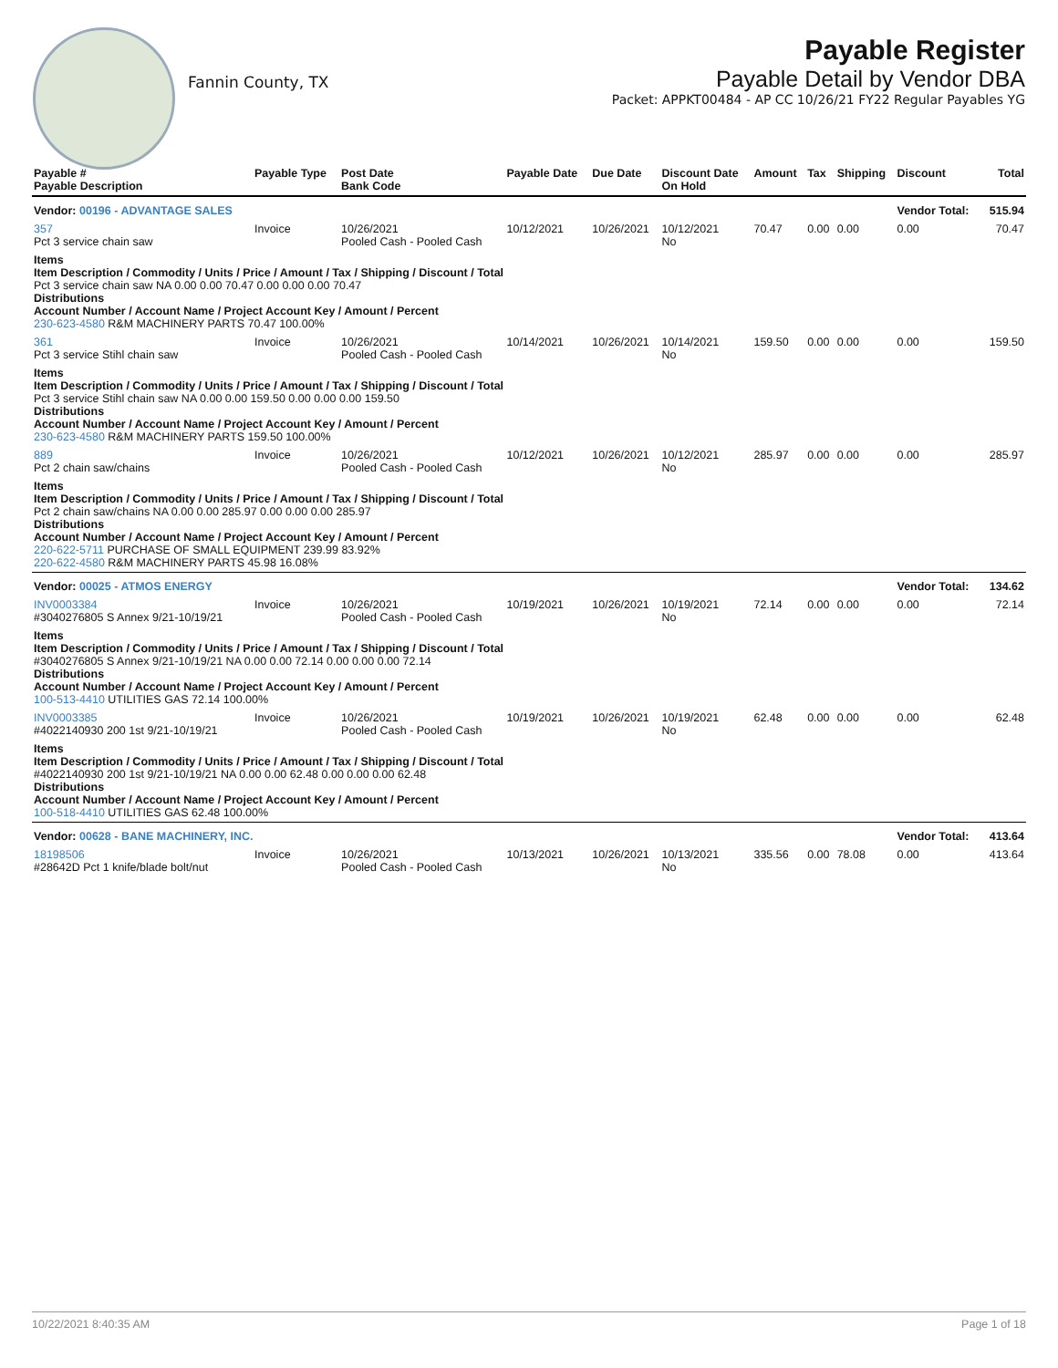Fannin County, TX
Payable Register
Payable Detail by Vendor DBA
Packet: APPKT00484 - AP CC 10/26/21 FY22 Regular Payables YG
| Payable # Payable Description | Payable Type | Post Date Bank Code | Payable Date | Due Date | Discount Date On Hold | Amount | Tax | Shipping | Discount | Total |
| --- | --- | --- | --- | --- | --- | --- | --- | --- | --- | --- |
| Vendor: 00196 - ADVANTAGE SALES | | | | | | | | | Vendor Total: | 515.94 |
| 357 Pct 3 service chain saw | Invoice | 10/26/2021 Pooled Cash - Pooled Cash | 10/12/2021 | 10/26/2021 | 10/12/2021 No | 70.47 | 0.00 | 0.00 | 0.00 | 70.47 |
| Items Item Description / Commodity / Units / Price / Amount / Tax / Shipping / Discount / Total Pct 3 service chain saw NA 0.00 0.00 70.47 0.00 0.00 0.00 70.47 Distributions Account Number / Account Name / Project Account Key / Amount / Percent 230-623-4580 R&M MACHINERY PARTS 70.47 100.00% | | | | | | | | | | |
| 361 Pct 3 service Stihl chain saw | Invoice | 10/26/2021 Pooled Cash - Pooled Cash | 10/14/2021 | 10/26/2021 | 10/14/2021 No | 159.50 | 0.00 | 0.00 | 0.00 | 159.50 |
| Items Item Description / Commodity / Units / Price / Amount / Tax / Shipping / Discount / Total Pct 3 service Stihl chain saw NA 0.00 0.00 159.50 0.00 0.00 0.00 159.50 Distributions Account Number / Account Name / Project Account Key / Amount / Percent 230-623-4580 R&M MACHINERY PARTS 159.50 100.00% | | | | | | | | | | |
| 889 Pct 2 chain saw/chains | Invoice | 10/26/2021 Pooled Cash - Pooled Cash | 10/12/2021 | 10/26/2021 | 10/12/2021 No | 285.97 | 0.00 | 0.00 | 0.00 | 285.97 |
| Items Item Description / Commodity / Units / Price / Amount / Tax / Shipping / Discount / Total Pct 2 chain saw/chains NA 0.00 0.00 285.97 0.00 0.00 0.00 285.97 Distributions Account Number / Account Name / Project Account Key / Amount / Percent 220-622-5711 PURCHASE OF SMALL EQUIPMENT 239.99 83.92% 220-622-4580 R&M MACHINERY PARTS 45.98 16.08% | | | | | | | | | | |
| Vendor: 00025 - ATMOS ENERGY | | | | | | | | | Vendor Total: | 134.62 |
| INV0003384 #3040276805 S Annex 9/21-10/19/21 | Invoice | 10/26/2021 Pooled Cash - Pooled Cash | 10/19/2021 | 10/26/2021 | 10/19/2021 No | 72.14 | 0.00 | 0.00 | 0.00 | 72.14 |
| Items Item Description / Commodity / Units / Price / Amount / Tax / Shipping / Discount / Total #3040276805 S Annex 9/21-10/19/21 NA 0.00 0.00 72.14 0.00 0.00 0.00 72.14 Distributions Account Number / Account Name / Project Account Key / Amount / Percent 100-513-4410 UTILITIES GAS 72.14 100.00% | | | | | | | | | | |
| INV0003385 #4022140930 200 1st 9/21-10/19/21 | Invoice | 10/26/2021 Pooled Cash - Pooled Cash | 10/19/2021 | 10/26/2021 | 10/19/2021 No | 62.48 | 0.00 | 0.00 | 0.00 | 62.48 |
| Items Item Description / Commodity / Units / Price / Amount / Tax / Shipping / Discount / Total #4022140930 200 1st 9/21-10/19/21 NA 0.00 0.00 62.48 0.00 0.00 0.00 62.48 Distributions Account Number / Account Name / Project Account Key / Amount / Percent 100-518-4410 UTILITIES GAS 62.48 100.00% | | | | | | | | | | |
| Vendor: 00628 - BANE MACHINERY, INC. | | | | | | | | | Vendor Total: | 413.64 |
| 18198506 #28642D Pct 1 knife/blade bolt/nut | Invoice | 10/26/2021 Pooled Cash - Pooled Cash | 10/13/2021 | 10/26/2021 | 10/13/2021 No | 335.56 | 0.00 | 78.08 | 0.00 | 413.64 |
10/22/2021 8:40:35 AM Page 1 of 18